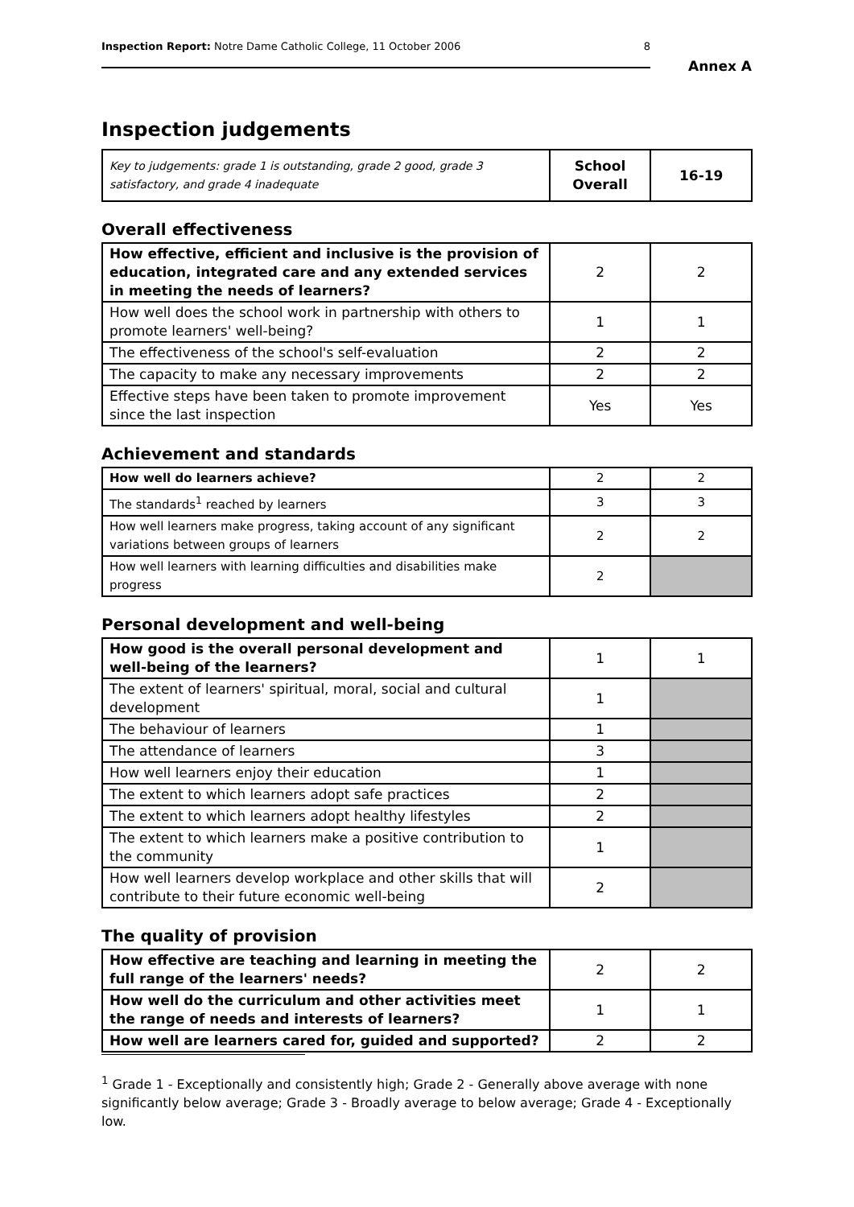Inspection Report: Notre Dame Catholic College, 11 October 2006 8
Annex A
Inspection judgements
| Key to judgements: grade 1 is outstanding, grade 2 good, grade 3 satisfactory, and grade 4 inadequate | School Overall | 16-19 |
Overall effectiveness
| How effective, efficient and inclusive is the provision of education, integrated care and any extended services in meeting the needs of learners? | 2 | 2 |
| How well does the school work in partnership with others to promote learners' well-being? | 1 | 1 |
| The effectiveness of the school's self-evaluation | 2 | 2 |
| The capacity to make any necessary improvements | 2 | 2 |
| Effective steps have been taken to promote improvement since the last inspection | Yes | Yes |
Achievement and standards
| How well do learners achieve? | 2 | 2 |
| The standards<sup>1</sup> reached by learners | 3 | 3 |
| How well learners make progress, taking account of any significant variations between groups of learners | 2 | 2 |
| How well learners with learning difficulties and disabilities make progress | 2 | |
Personal development and well-being
| How good is the overall personal development and well-being of the learners? | 1 | 1 |
| The extent of learners' spiritual, moral, social and cultural development | 1 | |
| The behaviour of learners | 1 | |
| The attendance of learners | 3 | |
| How well learners enjoy their education | 1 | |
| The extent to which learners adopt safe practices | 2 | |
| The extent to which learners adopt healthy lifestyles | 2 | |
| The extent to which learners make a positive contribution to the community | 1 | |
| How well learners develop workplace and other skills that will contribute to their future economic well-being | 2 | |
The quality of provision
| How effective are teaching and learning in meeting the full range of the learners' needs? | 2 | 2 |
| How well do the curriculum and other activities meet the range of needs and interests of learners? | 1 | 1 |
| How well are learners cared for, guided and supported? | 2 | 2 |
<sup>1</sup> Grade 1 - Exceptionally and consistently high; Grade 2 - Generally above average with none significantly below average; Grade 3 - Broadly average to below average; Grade 4 - Exceptionally low.